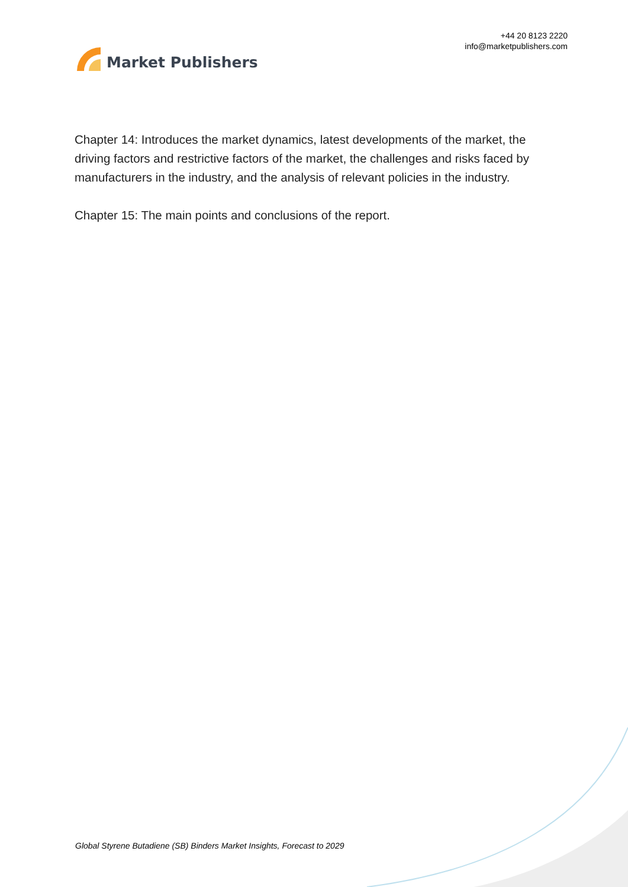Market Publishers
+44 20 8123 2220
info@marketpublishers.com
Chapter 14: Introduces the market dynamics, latest developments of the market, the driving factors and restrictive factors of the market, the challenges and risks faced by manufacturers in the industry, and the analysis of relevant policies in the industry.
Chapter 15: The main points and conclusions of the report.
Global Styrene Butadiene (SB) Binders Market Insights, Forecast to 2029